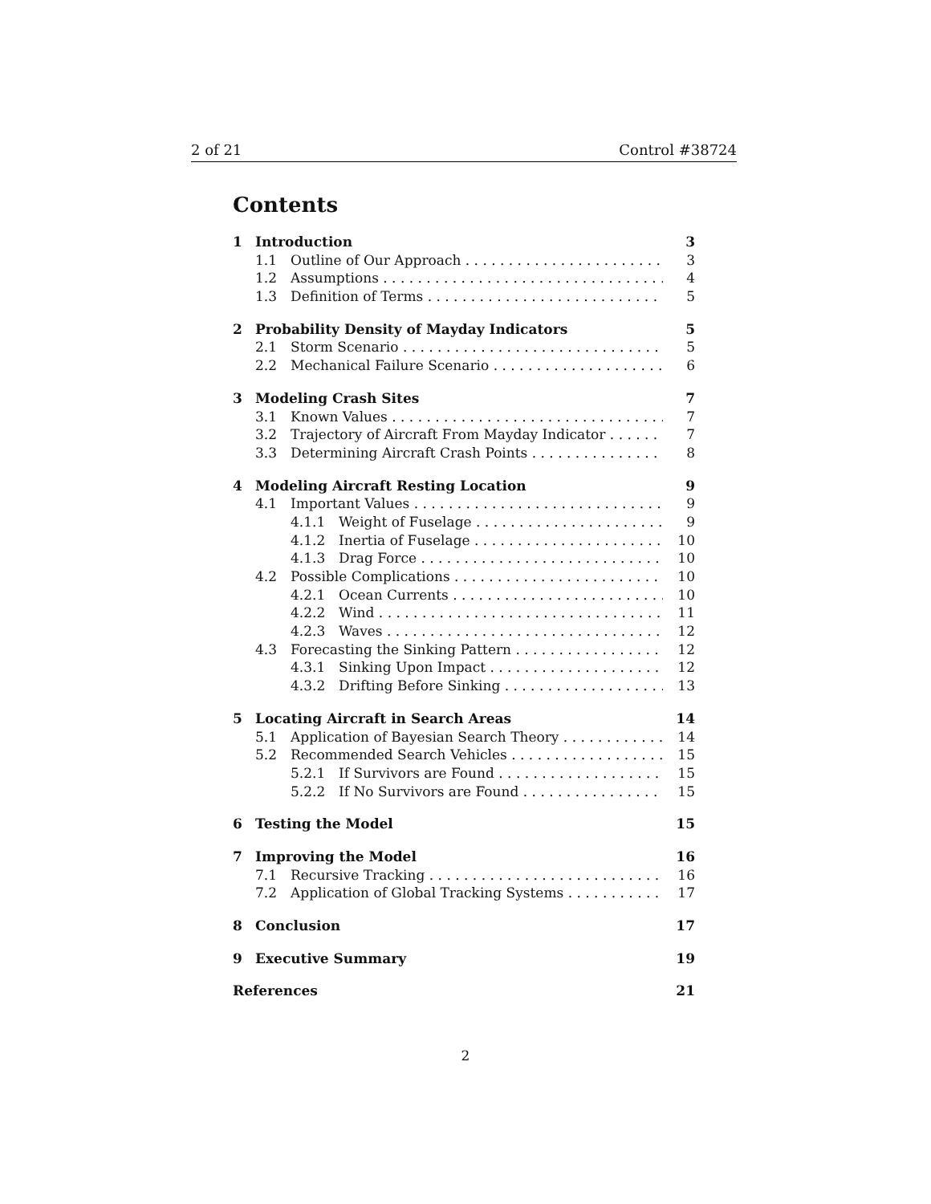2 of 21 Control #38724
Contents
1 Introduction 3
1.1 Outline of Our Approach 3
1.2 Assumptions 4
1.3 Definition of Terms 5
2 Probability Density of Mayday Indicators 5
2.1 Storm Scenario 5
2.2 Mechanical Failure Scenario 6
3 Modeling Crash Sites 7
3.1 Known Values 7
3.2 Trajectory of Aircraft From Mayday Indicator 7
3.3 Determining Aircraft Crash Points 8
4 Modeling Aircraft Resting Location 9
4.1 Important Values 9
4.1.1 Weight of Fuselage 9
4.1.2 Inertia of Fuselage 10
4.1.3 Drag Force 10
4.2 Possible Complications 10
4.2.1 Ocean Currents 10
4.2.2 Wind 11
4.2.3 Waves 12
4.3 Forecasting the Sinking Pattern 12
4.3.1 Sinking Upon Impact 12
4.3.2 Drifting Before Sinking 13
5 Locating Aircraft in Search Areas 14
5.1 Application of Bayesian Search Theory 14
5.2 Recommended Search Vehicles 15
5.2.1 If Survivors are Found 15
5.2.2 If No Survivors are Found 15
6 Testing the Model 15
7 Improving the Model 16
7.1 Recursive Tracking 16
7.2 Application of Global Tracking Systems 17
8 Conclusion 17
9 Executive Summary 19
References 21
2